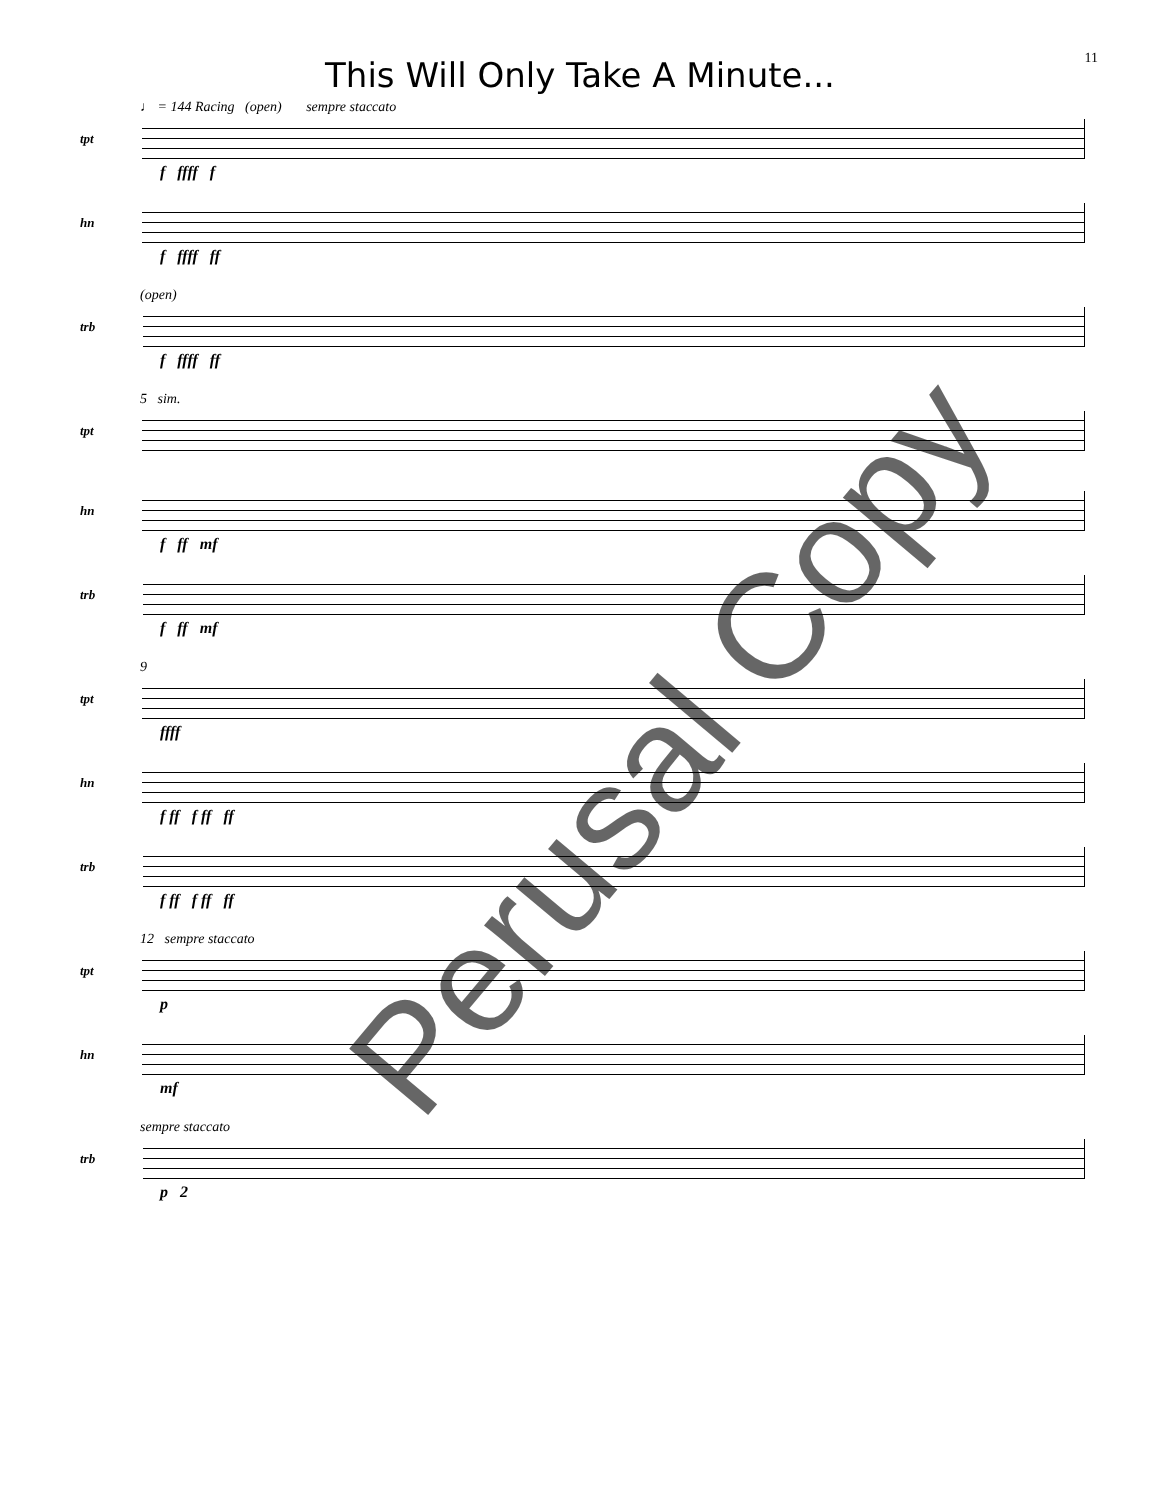11
This Will Only Take A Minute...
♩ = 144 Racing (open) sempre staccato
tpt
f ffff f
hn
f ffff ff
(open)
trb
f ffff ff
5 sim.
tpt
hn
f ff mf
trb
f ff mf
9
tpt
ffff
hn
f ff f ff ff
trb
f ff f ff ff
12 sempre staccato
tpt
p
hn
mf
sempre staccato
trb
p 2
Perusal Copy